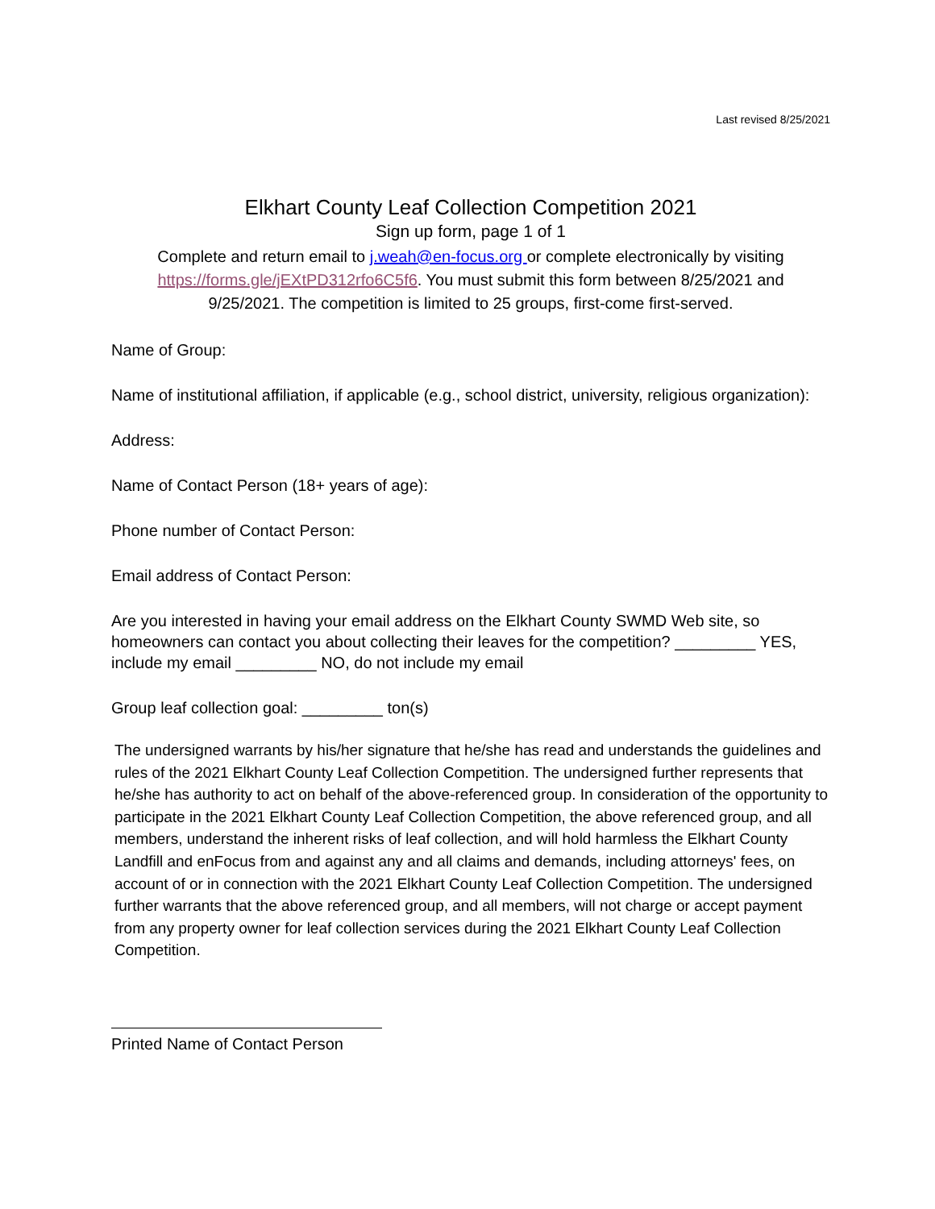Last revised 8/25/2021
Elkhart County Leaf Collection Competition 2021
Sign up form, page 1 of 1
Complete and return email to j.weah@en-focus.org or complete electronically by visiting
https://forms.gle/jEXtPD312rfo6C5f6. You must submit this form between 8/25/2021 and
9/25/2021. The competition is limited to 25 groups, first-come first-served.
Name of Group:
Name of institutional affiliation, if applicable (e.g., school district, university, religious organization):
Address:
Name of Contact Person (18+ years of age):
Phone number of Contact Person:
Email address of Contact Person:
Are you interested in having your email address on the Elkhart County SWMD Web site, so homeowners can contact you about collecting their leaves for the competition? _________ YES, include my email _________ NO, do not include my email
Group leaf collection goal: _________ ton(s)
The undersigned warrants by his/her signature that he/she has read and understands the guidelines and rules of the 2021 Elkhart County Leaf Collection Competition. The undersigned further represents that he/she has authority to act on behalf of the above-referenced group. In consideration of the opportunity to participate in the 2021 Elkhart County Leaf Collection Competition, the above referenced group, and all members, understand the inherent risks of leaf collection, and will hold harmless the Elkhart County Landfill and enFocus from and against any and all claims and demands, including attorneys' fees, on account of or in connection with the 2021 Elkhart County Leaf Collection Competition. The undersigned further warrants that the above referenced group, and all members, will not charge or accept payment from any property owner for leaf collection services during the 2021 Elkhart County Leaf Collection Competition.
Printed Name of Contact Person